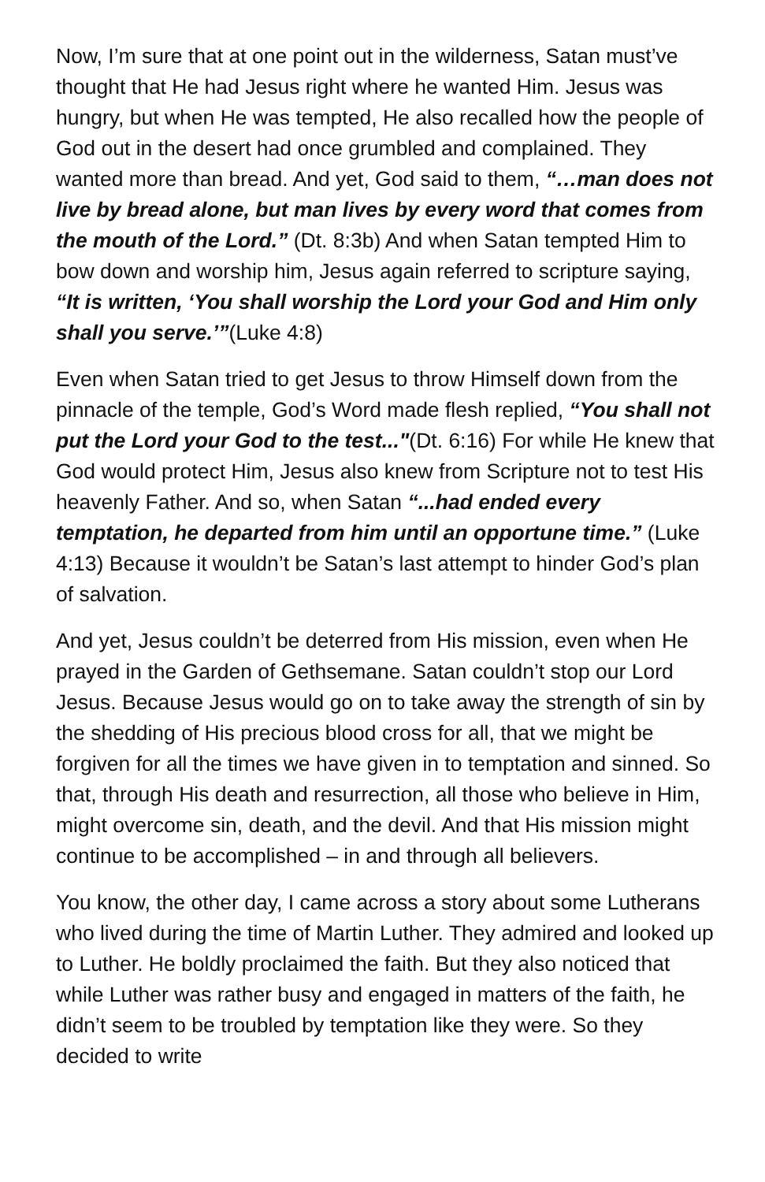Now, I’m sure that at one point out in the wilderness, Satan must’ve thought that He had Jesus right where he wanted Him. Jesus was hungry, but when He was tempted, He also recalled how the people of God out in the desert had once grumbled and complained. They wanted more than bread. And yet, God said to them, “…man does not live by bread alone, but man lives by every word that comes from the mouth of the Lord.” (Dt. 8:3b) And when Satan tempted Him to bow down and worship him, Jesus again referred to scripture saying, “It is written, ‘You shall worship the Lord your God and Him only shall you serve.’”(Luke 4:8)
Even when Satan tried to get Jesus to throw Himself down from the pinnacle of the temple, God’s Word made flesh replied, “You shall not put the Lord your God to the test..."(Dt. 6:16) For while He knew that God would protect Him, Jesus also knew from Scripture not to test His heavenly Father. And so, when Satan “...had ended every temptation, he departed from him until an opportune time.” (Luke 4:13) Because it wouldn’t be Satan’s last attempt to hinder God’s plan of salvation.
And yet, Jesus couldn’t be deterred from His mission, even when He prayed in the Garden of Gethsemane. Satan couldn’t stop our Lord Jesus. Because Jesus would go on to take away the strength of sin by the shedding of His precious blood cross for all, that we might be forgiven for all the times we have given in to temptation and sinned. So that, through His death and resurrection, all those who believe in Him, might overcome sin, death, and the devil. And that His mission might continue to be accomplished – in and through all believers.
You know, the other day, I came across a story about some Lutherans who lived during the time of Martin Luther. They admired and looked up to Luther. He boldly proclaimed the faith. But they also noticed that while Luther was rather busy and engaged in matters of the faith, he didn’t seem to be troubled by temptation like they were. So they decided to write